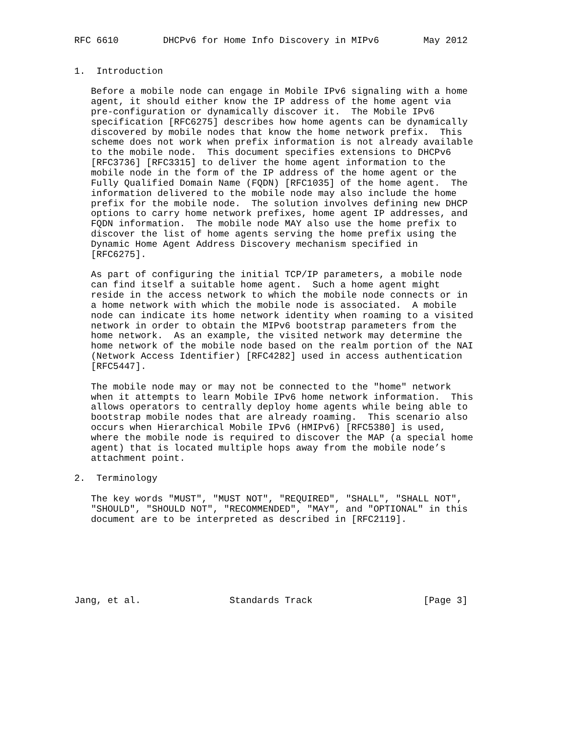RFC 6610        DHCPv6 for Home Info Discovery in MIPv6        May 2012


1.  Introduction

   Before a mobile node can engage in Mobile IPv6 signaling with a home
   agent, it should either know the IP address of the home agent via
   pre-configuration or dynamically discover it.  The Mobile IPv6
   specification [RFC6275] describes how home agents can be dynamically
   discovered by mobile nodes that know the home network prefix.  This
   scheme does not work when prefix information is not already available
   to the mobile node.  This document specifies extensions to DHCPv6
   [RFC3736] [RFC3315] to deliver the home agent information to the
   mobile node in the form of the IP address of the home agent or the
   Fully Qualified Domain Name (FQDN) [RFC1035] of the home agent.  The
   information delivered to the mobile node may also include the home
   prefix for the mobile node.  The solution involves defining new DHCP
   options to carry home network prefixes, home agent IP addresses, and
   FQDN information.  The mobile node MAY also use the home prefix to
   discover the list of home agents serving the home prefix using the
   Dynamic Home Agent Address Discovery mechanism specified in
   [RFC6275].

   As part of configuring the initial TCP/IP parameters, a mobile node
   can find itself a suitable home agent.  Such a home agent might
   reside in the access network to which the mobile node connects or in
   a home network with which the mobile node is associated.  A mobile
   node can indicate its home network identity when roaming to a visited
   network in order to obtain the MIPv6 bootstrap parameters from the
   home network.  As an example, the visited network may determine the
   home network of the mobile node based on the realm portion of the NAI
   (Network Access Identifier) [RFC4282] used in access authentication
   [RFC5447].

   The mobile node may or may not be connected to the "home" network
   when it attempts to learn Mobile IPv6 home network information.  This
   allows operators to centrally deploy home agents while being able to
   bootstrap mobile nodes that are already roaming.  This scenario also
   occurs when Hierarchical Mobile IPv6 (HMIPv6) [RFC5380] is used,
   where the mobile node is required to discover the MAP (a special home
   agent) that is located multiple hops away from the mobile node’s
   attachment point.

2.  Terminology

   The key words "MUST", "MUST NOT", "REQUIRED", "SHALL", "SHALL NOT",
   "SHOULD", "SHOULD NOT", "RECOMMENDED", "MAY", and "OPTIONAL" in this
   document are to be interpreted as described in [RFC2119].







Jang, et al.                Standards Track                    [Page 3]